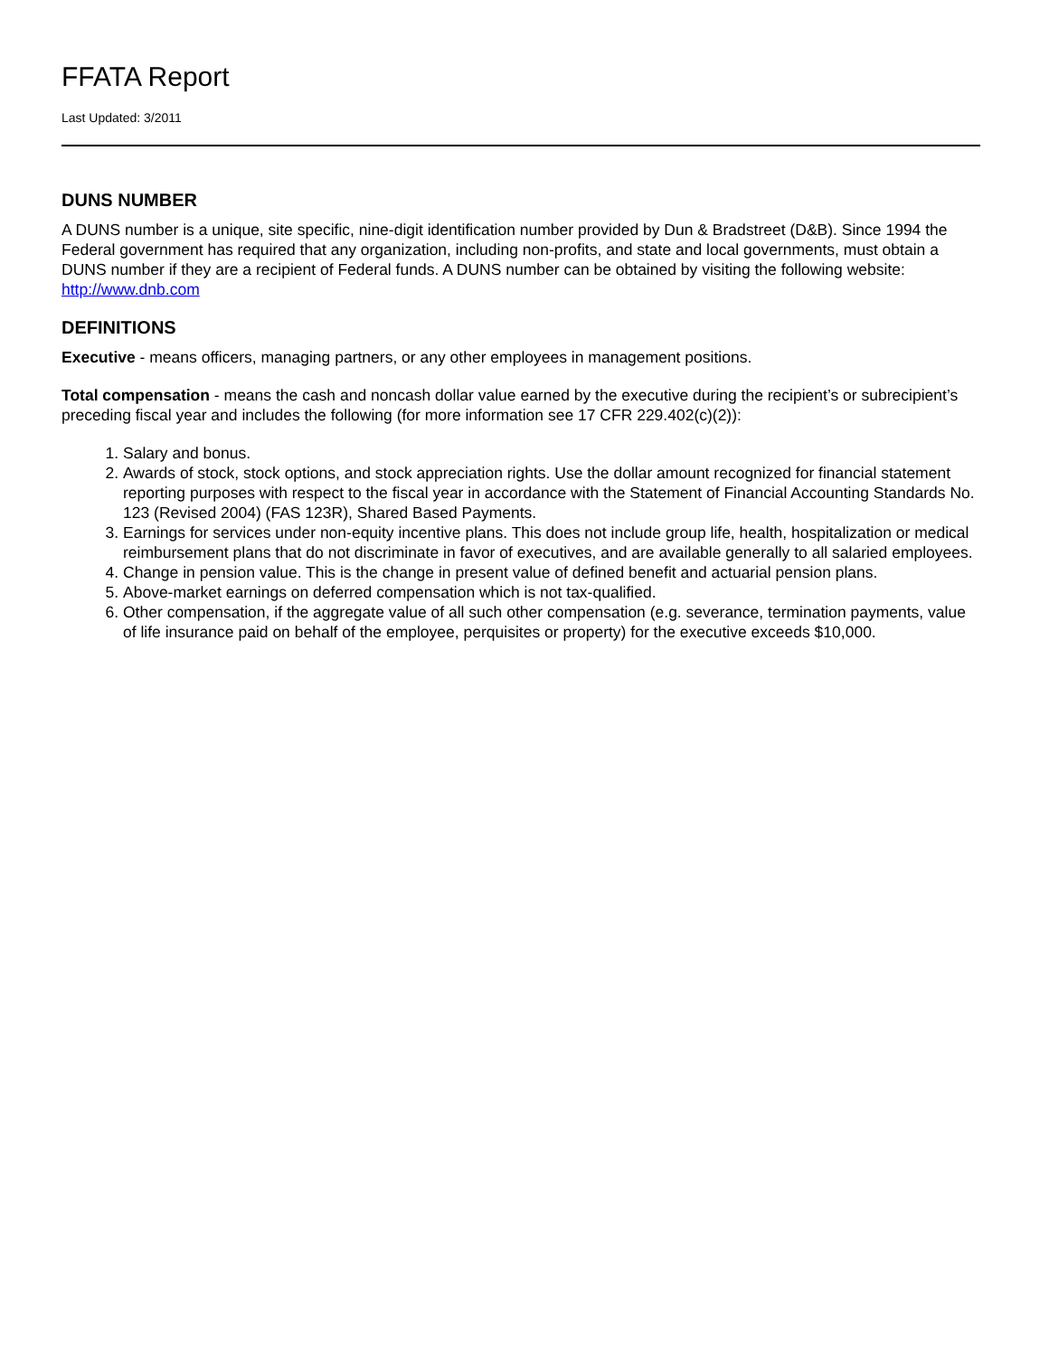FFATA Report
Last Updated: 3/2011
DUNS NUMBER
A DUNS number is a unique, site specific, nine-digit identification number provided by Dun & Bradstreet (D&B). Since 1994 the Federal government has required that any organization, including non-profits, and state and local governments, must obtain a DUNS number if they are a recipient of Federal funds. A DUNS number can be obtained by visiting the following website: http://www.dnb.com
DEFINITIONS
Executive - means officers, managing partners, or any other employees in management positions.
Total compensation - means the cash and noncash dollar value earned by the executive during the recipient’s or subrecipient’s preceding fiscal year and includes the following (for more information see 17 CFR 229.402(c)(2)):
1. Salary and bonus.
2. Awards of stock, stock options, and stock appreciation rights. Use the dollar amount recognized for financial statement reporting purposes with respect to the fiscal year in accordance with the Statement of Financial Accounting Standards No. 123 (Revised 2004) (FAS 123R), Shared Based Payments.
3. Earnings for services under non-equity incentive plans. This does not include group life, health, hospitalization or medical reimbursement plans that do not discriminate in favor of executives, and are available generally to all salaried employees.
4. Change in pension value. This is the change in present value of defined benefit and actuarial pension plans.
5. Above-market earnings on deferred compensation which is not tax-qualified.
6. Other compensation, if the aggregate value of all such other compensation (e.g. severance, termination payments, value of life insurance paid on behalf of the employee, perquisites or property) for the executive exceeds $10,000.